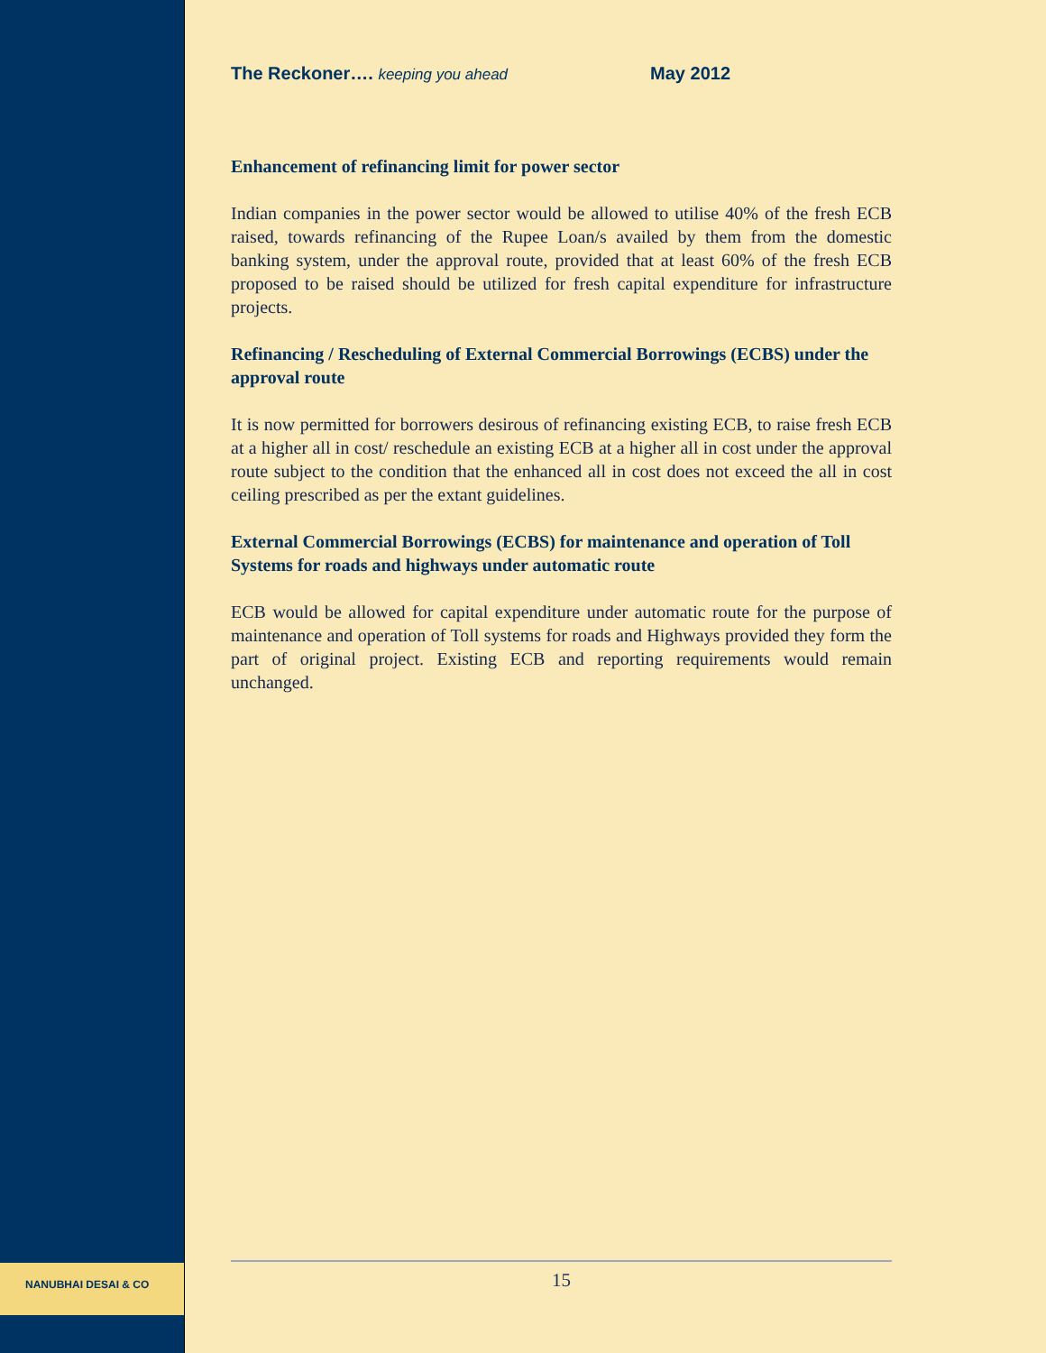NANUBHAI DESAI & CO
The Reckoner…. keeping you ahead May 2012
Enhancement of refinancing limit for power sector
Indian companies in the power sector would be allowed to utilise 40% of the fresh ECB raised, towards refinancing of the Rupee Loan/s availed by them from the domestic banking system, under the approval route, provided that at least 60% of the fresh ECB proposed to be raised should be utilized for fresh capital expenditure for infrastructure projects.
Refinancing / Rescheduling of External Commercial Borrowings (ECBS) under the approval route
It is now permitted for borrowers desirous of refinancing existing ECB, to raise fresh ECB at a higher all in cost/ reschedule an existing ECB at a higher all in cost under the approval route subject to the condition that the enhanced all in cost does not exceed the all in cost ceiling prescribed as per the extant guidelines.
External Commercial Borrowings (ECBS) for maintenance and operation of Toll Systems for roads and highways under automatic route
ECB would be allowed for capital expenditure under automatic route for the purpose of maintenance and operation of Toll systems for roads and Highways provided they form the part of original project. Existing ECB and reporting requirements would remain unchanged.
15